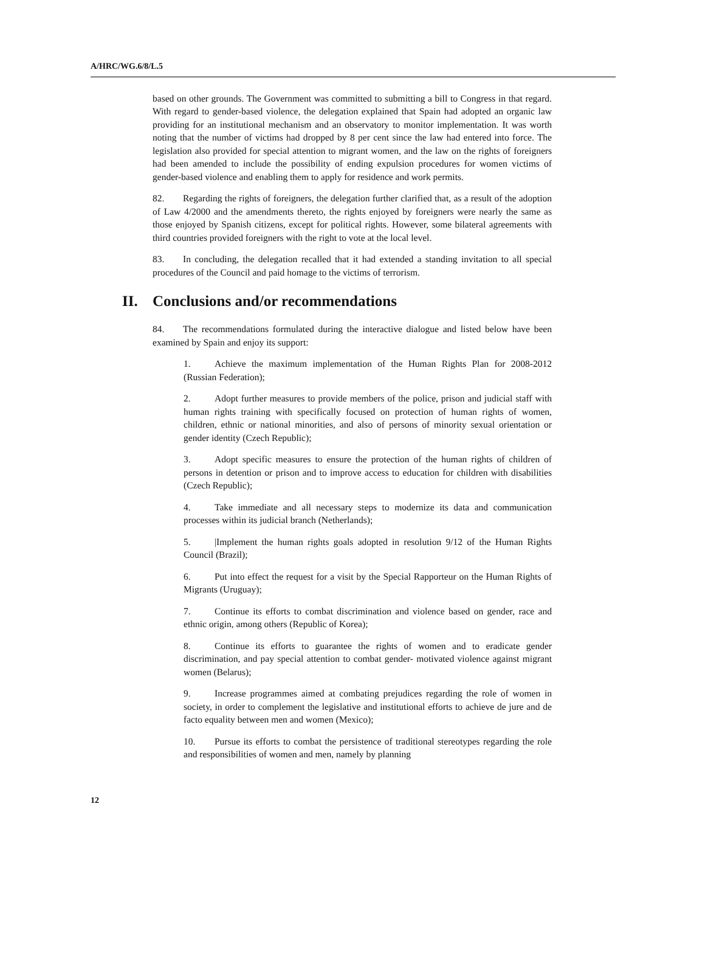A/HRC/WG.6/8/L.5
based on other grounds. The Government was committed to submitting a bill to Congress in that regard. With regard to gender-based violence, the delegation explained that Spain had adopted an organic law providing for an institutional mechanism and an observatory to monitor implementation. It was worth noting that the number of victims had dropped by 8 per cent since the law had entered into force. The legislation also provided for special attention to migrant women, and the law on the rights of foreigners had been amended to include the possibility of ending expulsion procedures for women victims of gender-based violence and enabling them to apply for residence and work permits.
82. Regarding the rights of foreigners, the delegation further clarified that, as a result of the adoption of Law 4/2000 and the amendments thereto, the rights enjoyed by foreigners were nearly the same as those enjoyed by Spanish citizens, except for political rights. However, some bilateral agreements with third countries provided foreigners with the right to vote at the local level.
83. In concluding, the delegation recalled that it had extended a standing invitation to all special procedures of the Council and paid homage to the victims of terrorism.
II. Conclusions and/or recommendations
84. The recommendations formulated during the interactive dialogue and listed below have been examined by Spain and enjoy its support:
1. Achieve the maximum implementation of the Human Rights Plan for 2008-2012 (Russian Federation);
2. Adopt further measures to provide members of the police, prison and judicial staff with human rights training with specifically focused on protection of human rights of women, children, ethnic or national minorities, and also of persons of minority sexual orientation or gender identity (Czech Republic);
3. Adopt specific measures to ensure the protection of the human rights of children of persons in detention or prison and to improve access to education for children with disabilities (Czech Republic);
4. Take immediate and all necessary steps to modernize its data and communication processes within its judicial branch (Netherlands);
5. |Implement the human rights goals adopted in resolution 9/12 of the Human Rights Council (Brazil);
6. Put into effect the request for a visit by the Special Rapporteur on the Human Rights of Migrants (Uruguay);
7. Continue its efforts to combat discrimination and violence based on gender, race and ethnic origin, among others (Republic of Korea);
8. Continue its efforts to guarantee the rights of women and to eradicate gender discrimination, and pay special attention to combat gender- motivated violence against migrant women (Belarus);
9. Increase programmes aimed at combating prejudices regarding the role of women in society, in order to complement the legislative and institutional efforts to achieve de jure and de facto equality between men and women (Mexico);
10. Pursue its efforts to combat the persistence of traditional stereotypes regarding the role and responsibilities of women and men, namely by planning
12